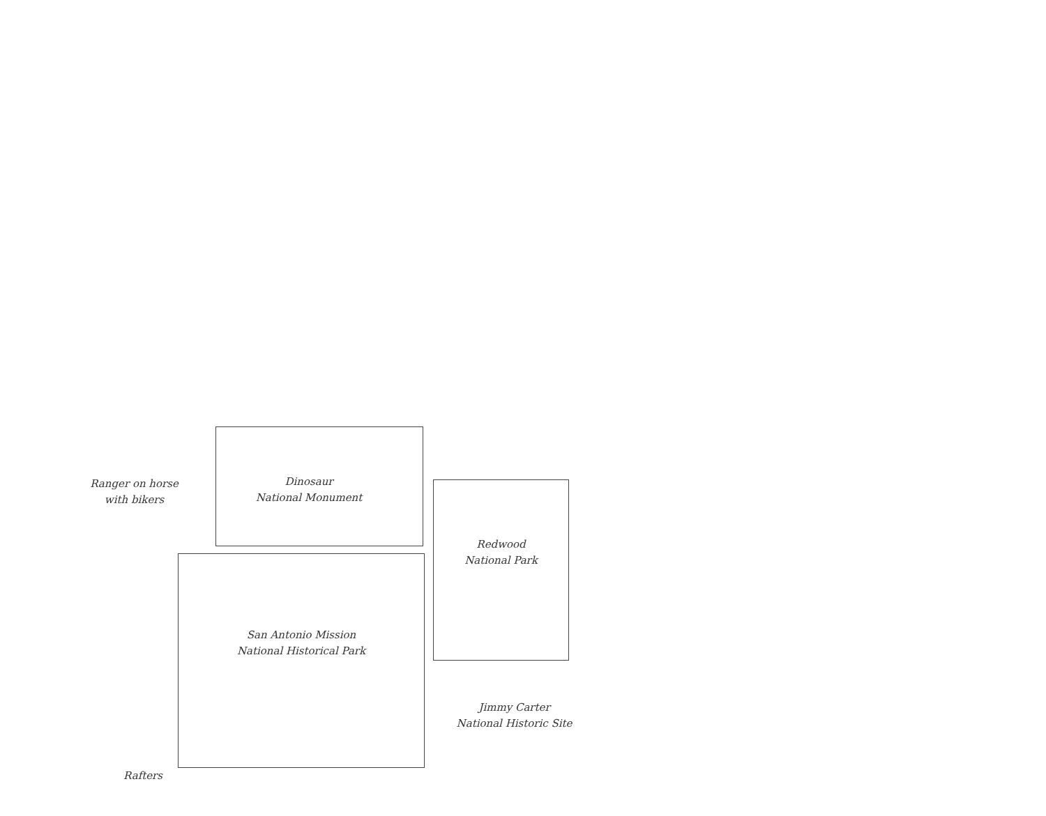Ranger on horse
with bikers
Dinosaur
National Monument
Redwood
National Park
San Antonio Mission
National Historical Park
Jimmy Carter
National Historic Site
Rafters